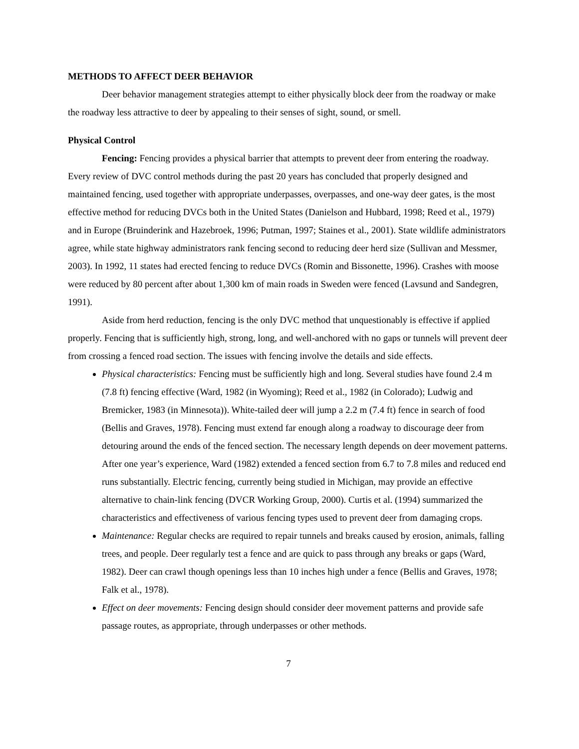METHODS TO AFFECT DEER BEHAVIOR
Deer behavior management strategies attempt to either physically block deer from the roadway or make the roadway less attractive to deer by appealing to their senses of sight, sound, or smell.
Physical Control
Fencing: Fencing provides a physical barrier that attempts to prevent deer from entering the roadway. Every review of DVC control methods during the past 20 years has concluded that properly designed and maintained fencing, used together with appropriate underpasses, overpasses, and one-way deer gates, is the most effective method for reducing DVCs both in the United States (Danielson and Hubbard, 1998; Reed et al., 1979) and in Europe (Bruinderink and Hazebroek, 1996; Putman, 1997; Staines et al., 2001). State wildlife administrators agree, while state highway administrators rank fencing second to reducing deer herd size (Sullivan and Messmer, 2003). In 1992, 11 states had erected fencing to reduce DVCs (Romin and Bissonette, 1996). Crashes with moose were reduced by 80 percent after about 1,300 km of main roads in Sweden were fenced (Lavsund and Sandegren, 1991).
Aside from herd reduction, fencing is the only DVC method that unquestionably is effective if applied properly. Fencing that is sufficiently high, strong, long, and well-anchored with no gaps or tunnels will prevent deer from crossing a fenced road section. The issues with fencing involve the details and side effects.
Physical characteristics: Fencing must be sufficiently high and long. Several studies have found 2.4 m (7.8 ft) fencing effective (Ward, 1982 (in Wyoming); Reed et al., 1982 (in Colorado); Ludwig and Bremicker, 1983 (in Minnesota)). White-tailed deer will jump a 2.2 m (7.4 ft) fence in search of food (Bellis and Graves, 1978). Fencing must extend far enough along a roadway to discourage deer from detouring around the ends of the fenced section. The necessary length depends on deer movement patterns. After one year’s experience, Ward (1982) extended a fenced section from 6.7 to 7.8 miles and reduced end runs substantially. Electric fencing, currently being studied in Michigan, may provide an effective alternative to chain-link fencing (DVCR Working Group, 2000). Curtis et al. (1994) summarized the characteristics and effectiveness of various fencing types used to prevent deer from damaging crops.
Maintenance: Regular checks are required to repair tunnels and breaks caused by erosion, animals, falling trees, and people. Deer regularly test a fence and are quick to pass through any breaks or gaps (Ward, 1982). Deer can crawl though openings less than 10 inches high under a fence (Bellis and Graves, 1978; Falk et al., 1978).
Effect on deer movements: Fencing design should consider deer movement patterns and provide safe passage routes, as appropriate, through underpasses or other methods.
7